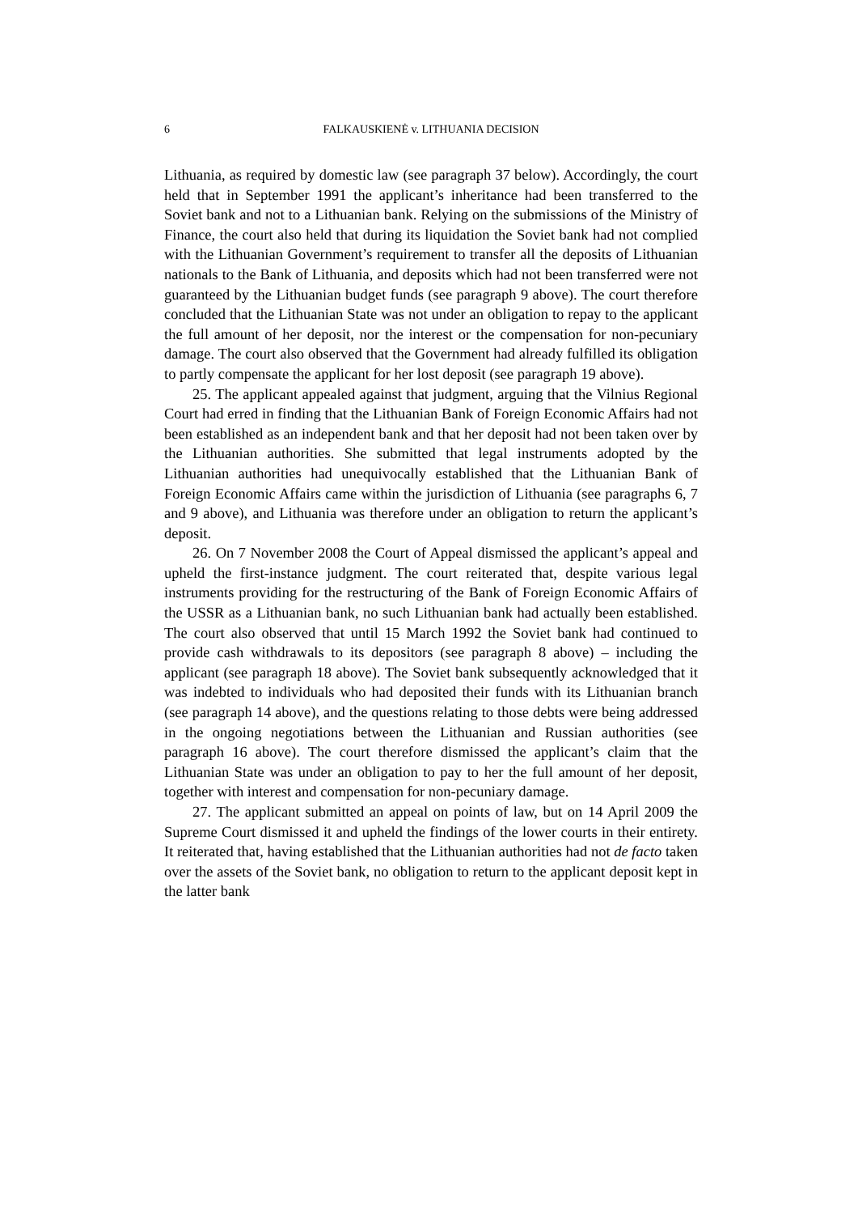6 FALKAUSKIENĖ v. LITHUANIA DECISION
Lithuania, as required by domestic law (see paragraph 37 below). Accordingly, the court held that in September 1991 the applicant’s inheritance had been transferred to the Soviet bank and not to a Lithuanian bank. Relying on the submissions of the Ministry of Finance, the court also held that during its liquidation the Soviet bank had not complied with the Lithuanian Government’s requirement to transfer all the deposits of Lithuanian nationals to the Bank of Lithuania, and deposits which had not been transferred were not guaranteed by the Lithuanian budget funds (see paragraph 9 above). The court therefore concluded that the Lithuanian State was not under an obligation to repay to the applicant the full amount of her deposit, nor the interest or the compensation for non-pecuniary damage. The court also observed that the Government had already fulfilled its obligation to partly compensate the applicant for her lost deposit (see paragraph 19 above).
25. The applicant appealed against that judgment, arguing that the Vilnius Regional Court had erred in finding that the Lithuanian Bank of Foreign Economic Affairs had not been established as an independent bank and that her deposit had not been taken over by the Lithuanian authorities. She submitted that legal instruments adopted by the Lithuanian authorities had unequivocally established that the Lithuanian Bank of Foreign Economic Affairs came within the jurisdiction of Lithuania (see paragraphs 6, 7 and 9 above), and Lithuania was therefore under an obligation to return the applicant’s deposit.
26. On 7 November 2008 the Court of Appeal dismissed the applicant’s appeal and upheld the first-instance judgment. The court reiterated that, despite various legal instruments providing for the restructuring of the Bank of Foreign Economic Affairs of the USSR as a Lithuanian bank, no such Lithuanian bank had actually been established. The court also observed that until 15 March 1992 the Soviet bank had continued to provide cash withdrawals to its depositors (see paragraph 8 above) – including the applicant (see paragraph 18 above). The Soviet bank subsequently acknowledged that it was indebted to individuals who had deposited their funds with its Lithuanian branch (see paragraph 14 above), and the questions relating to those debts were being addressed in the ongoing negotiations between the Lithuanian and Russian authorities (see paragraph 16 above). The court therefore dismissed the applicant’s claim that the Lithuanian State was under an obligation to pay to her the full amount of her deposit, together with interest and compensation for non-pecuniary damage.
27. The applicant submitted an appeal on points of law, but on 14 April 2009 the Supreme Court dismissed it and upheld the findings of the lower courts in their entirety. It reiterated that, having established that the Lithuanian authorities had not de facto taken over the assets of the Soviet bank, no obligation to return to the applicant deposit kept in the latter bank